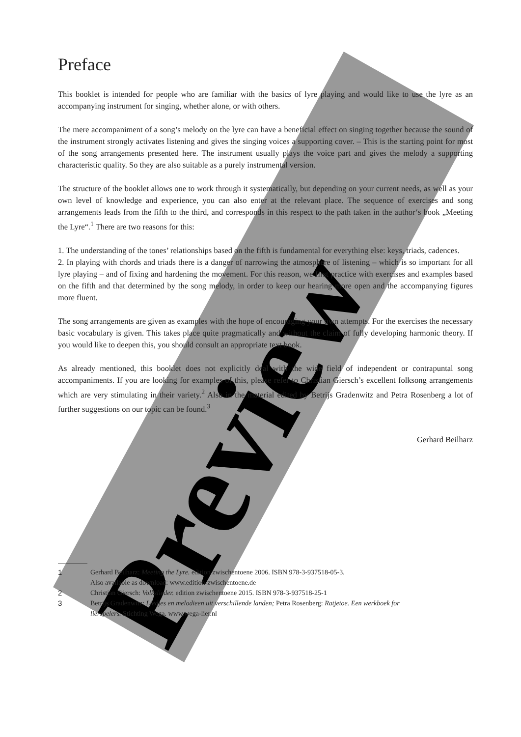Preview
Preface
This booklet is intended for people who are familiar with the basics of lyre playing and would like to use the lyre as an accompanying instrument for singing, whether alone, or with others.
The mere accompaniment of a song’s melody on the lyre can have a beneficial effect on singing together because the sound of the instrument strongly activates listening and gives the singing voices a supporting cover. – This is the starting point for most of the song arrangements presented here. The instrument usually plays the voice part and gives the melody a supporting characteristic quality. So they are also suitable as a purely instrumental version.
The structure of the booklet allows one to work through it systematically, but depending on your current needs, as well as your own level of knowledge and experience, you can also enter at the relevant place. The sequence of exercises and song arrangements leads from the fifth to the third, and corresponds in this respect to the path taken in the author‘s book „Meeting the Lyre“.<sup>1</sup> There are two reasons for this:
1. The understanding of the tones’ relationships based on the fifth is fundamental for everything else: keys, triads, cadences.
2. In playing with chords and triads there is a danger of narrowing the atmosphere of listening – which is so important for all lyre playing – and of fixing and hardening the movement. For this reason, we first practice with exercises and examples based on the fifth and that determined by the song melody, in order to keep our hearing more open and the accompanying figures more fluent.
The song arrangements are given as examples with the hope of encouraging your own attempts. For the exercises the necessary basic vocabulary is given. This takes place quite pragmatically and without the claim of fully developing harmonic theory. If you would like to deepen this, you should consult an appropriate text book.
As already mentioned, this booklet does not explicitly deal with the wide field of independent or contrapuntal song accompaniments. If you are looking for examples of this, please refer to Christian Giersch’s excellent folksong arrangements which are very stimulating in their variety.<sup>2</sup> Also in the material edited by Betrijs Gradenwitz and Petra Rosenberg a lot of further suggestions on our topic can be found.<sup>3</sup>
Gerhard Beilharz
1 Gerhard Beilharz: Meeting the Lyre. edition zwischentoene 2006. ISBN 978-3-937518-05-3.
Also available as download: www.edition-zwischentoene.de
2 Christian Giersch: Volkslieder. edition zwischentoene 2015. ISBN 978-3-937518-25-1
3 Betrijs Gradenwitz: Liedjes en melodieen uit verschillende landen; Petra Rosenberg: Ratjetoe. Een werkboek for lierspelers. Stichting Wega. www.wega-lier.nl